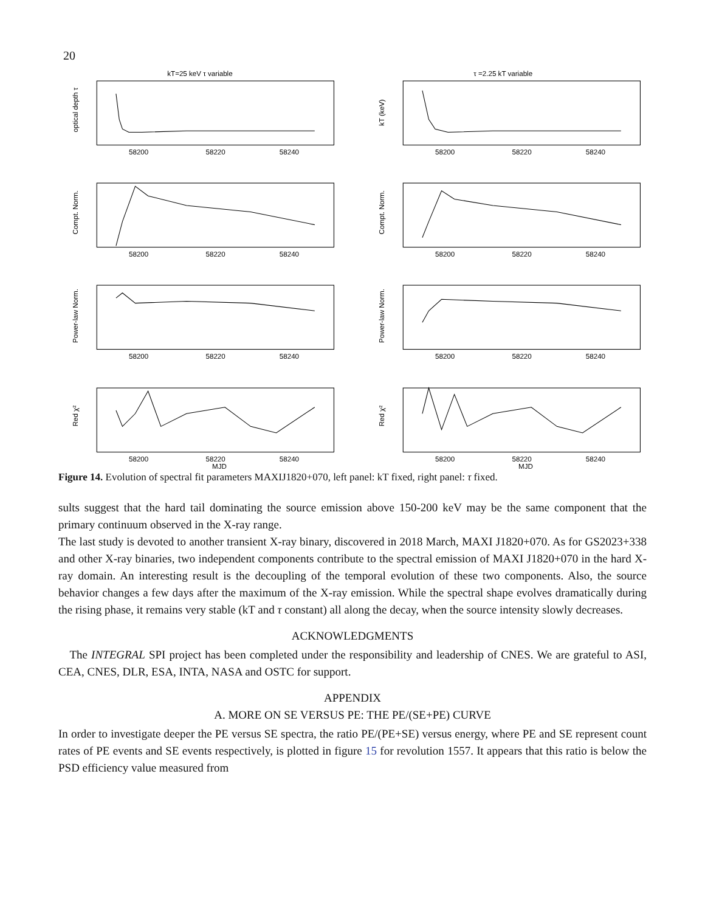20
kT=25 keV τ variable
58200
58220
58240
optical depth τ
τ =2.25 kT variable
58200
58220
58240
kT (keV)
58200
58220
58240
Compt. Norm.
58200
58220
58240
Compt. Norm.
58200
58220
58240
Power-law Norm.
58200
58220
58240
Power-law Norm.
58200
58220
MJD
58240
Red χ²
58200
58220
MJD
58240
Red χ²
Figure 14. Evolution of spectral fit parameters MAXIJ1820+070, left panel: kT fixed, right panel: τ fixed.
sults suggest that the hard tail dominating the source emission above 150-200 keV may be the same component that the primary continuum observed in the X-ray range.
The last study is devoted to another transient X-ray binary, discovered in 2018 March, MAXI J1820+070. As for GS2023+338 and other X-ray binaries, two independent components contribute to the spectral emission of MAXI J1820+070 in the hard X-ray domain. An interesting result is the decoupling of the temporal evolution of these two components. Also, the source behavior changes a few days after the maximum of the X-ray emission. While the spectral shape evolves dramatically during the rising phase, it remains very stable (kT and τ constant) all along the decay, when the source intensity slowly decreases.
ACKNOWLEDGMENTS
The INTEGRAL SPI project has been completed under the responsibility and leadership of CNES. We are grateful to ASI, CEA, CNES, DLR, ESA, INTA, NASA and OSTC for support.
APPENDIX
A. MORE ON SE VERSUS PE: THE PE/(SE+PE) CURVE
In order to investigate deeper the PE versus SE spectra, the ratio PE/(PE+SE) versus energy, where PE and SE represent count rates of PE events and SE events respectively, is plotted in figure 15 for revolution 1557. It appears that this ratio is below the PSD efficiency value measured from